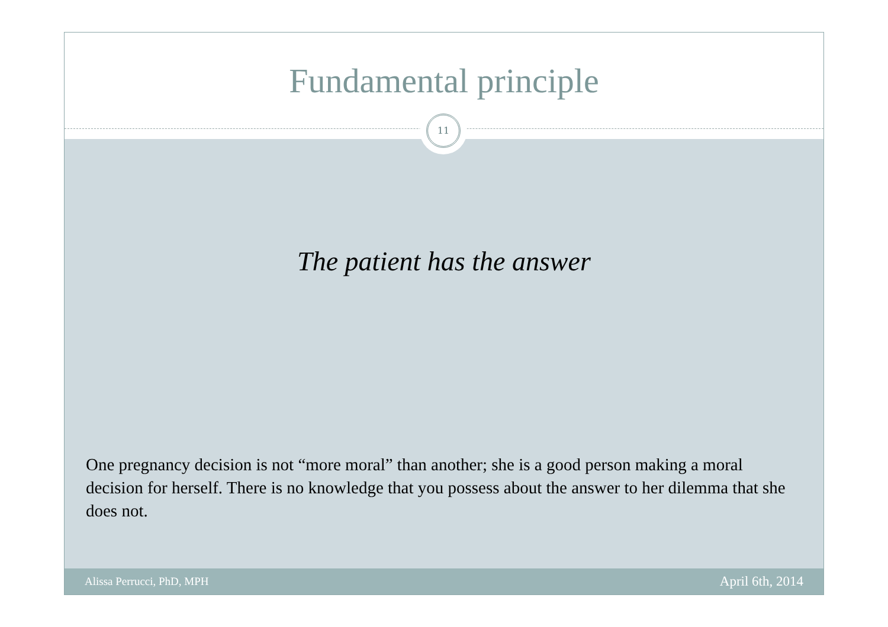Fundamental principle
11
The patient has the answer
One pregnancy decision is not “more moral” than another; she is a good person making a moral decision for herself. There is no knowledge that you possess about the answer to her dilemma that she does not.
Alissa Perrucci, PhD, MPH April 6th, 2014